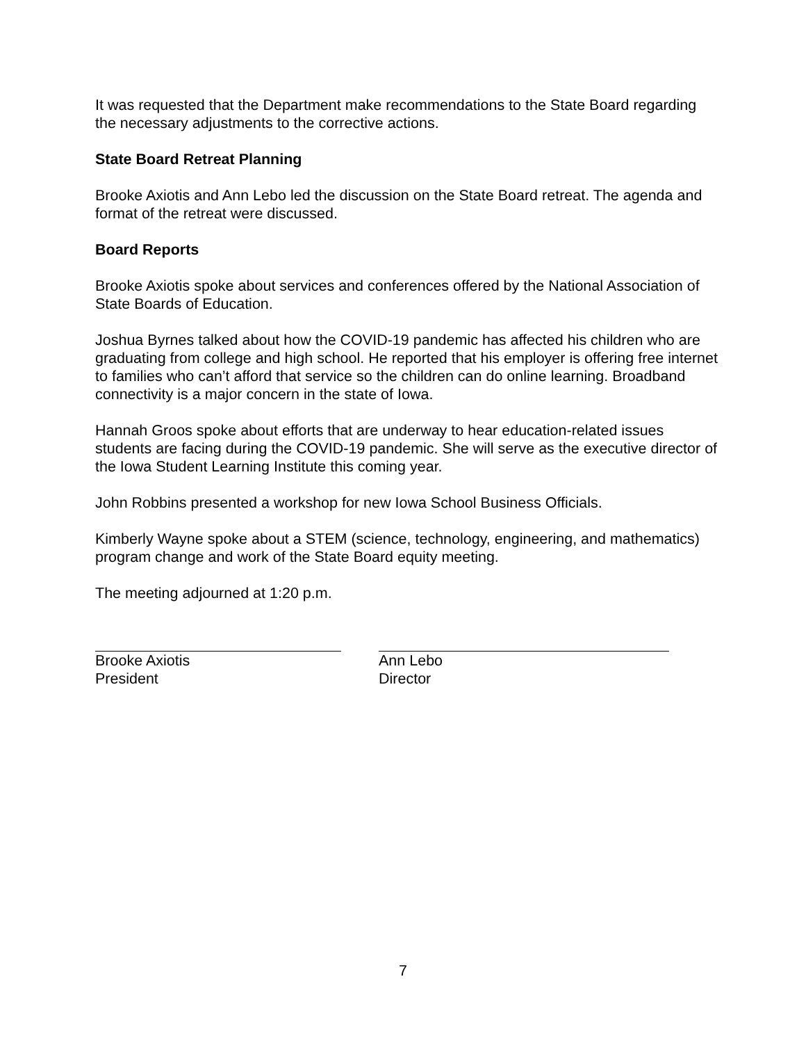It was requested that the Department make recommendations to the State Board regarding the necessary adjustments to the corrective actions.
State Board Retreat Planning
Brooke Axiotis and Ann Lebo led the discussion on the State Board retreat. The agenda and format of the retreat were discussed.
Board Reports
Brooke Axiotis spoke about services and conferences offered by the National Association of State Boards of Education.
Joshua Byrnes talked about how the COVID-19 pandemic has affected his children who are graduating from college and high school. He reported that his employer is offering free internet to families who can’t afford that service so the children can do online learning. Broadband connectivity is a major concern in the state of Iowa.
Hannah Groos spoke about efforts that are underway to hear education-related issues students are facing during the COVID-19 pandemic. She will serve as the executive director of the Iowa Student Learning Institute this coming year.
John Robbins presented a workshop for new Iowa School Business Officials.
Kimberly Wayne spoke about a STEM (science, technology, engineering, and mathematics) program change and work of the State Board equity meeting.
The meeting adjourned at 1:20 p.m.
Brooke Axiotis
President
Ann Lebo
Director
7